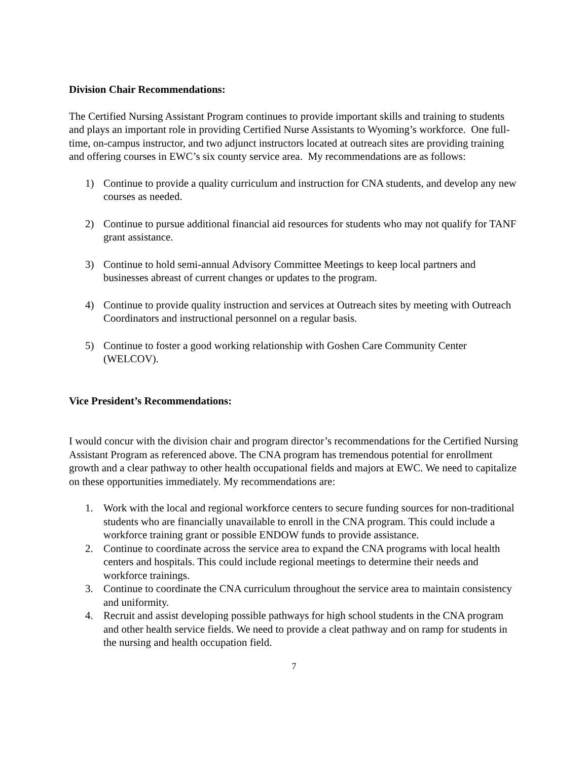Division Chair Recommendations:
The Certified Nursing Assistant Program continues to provide important skills and training to students and plays an important role in providing Certified Nurse Assistants to Wyoming’s workforce. One full-time, on-campus instructor, and two adjunct instructors located at outreach sites are providing training and offering courses in EWC’s six county service area. My recommendations are as follows:
1) Continue to provide a quality curriculum and instruction for CNA students, and develop any new courses as needed.
2) Continue to pursue additional financial aid resources for students who may not qualify for TANF grant assistance.
3) Continue to hold semi-annual Advisory Committee Meetings to keep local partners and businesses abreast of current changes or updates to the program.
4) Continue to provide quality instruction and services at Outreach sites by meeting with Outreach Coordinators and instructional personnel on a regular basis.
5) Continue to foster a good working relationship with Goshen Care Community Center (WELCOV).
Vice President’s Recommendations:
I would concur with the division chair and program director’s recommendations for the Certified Nursing Assistant Program as referenced above. The CNA program has tremendous potential for enrollment growth and a clear pathway to other health occupational fields and majors at EWC. We need to capitalize on these opportunities immediately. My recommendations are:
1. Work with the local and regional workforce centers to secure funding sources for non-traditional students who are financially unavailable to enroll in the CNA program. This could include a workforce training grant or possible ENDOW funds to provide assistance.
2. Continue to coordinate across the service area to expand the CNA programs with local health centers and hospitals. This could include regional meetings to determine their needs and workforce trainings.
3. Continue to coordinate the CNA curriculum throughout the service area to maintain consistency and uniformity.
4. Recruit and assist developing possible pathways for high school students in the CNA program and other health service fields. We need to provide a cleat pathway and on ramp for students in the nursing and health occupation field.
7